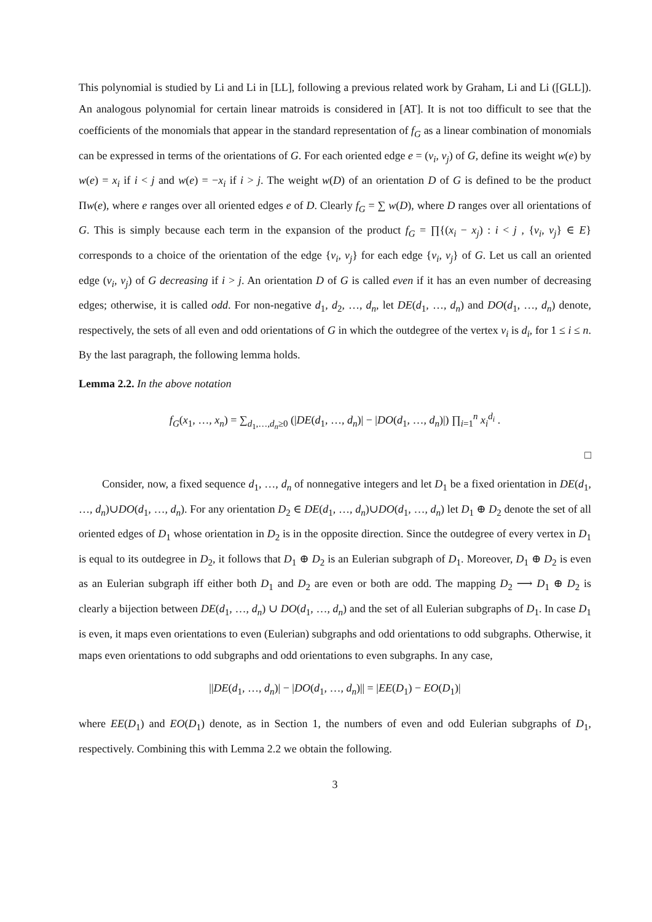This polynomial is studied by Li and Li in [LL], following a previous related work by Graham, Li and Li ([GLL]). An analogous polynomial for certain linear matroids is considered in [AT]. It is not too difficult to see that the coefficients of the monomials that appear in the standard representation of f<sub>G</sub> as a linear combination of monomials can be expressed in terms of the orientations of G. For each oriented edge e = (v<sub>i</sub>, v<sub>j</sub>) of G, define its weight w(e) by w(e) = x<sub>i</sub> if i < j and w(e) = −x<sub>i</sub> if i > j. The weight w(D) of an orientation D of G is defined to be the product Πw(e), where e ranges over all oriented edges e of D. Clearly f<sub>G</sub> = ∑ w(D), where D ranges over all orientations of G. This is simply because each term in the expansion of the product f<sub>G</sub> = ∏{(x<sub>i</sub> − x<sub>j</sub>) : i < j , {v<sub>i</sub>, v<sub>j</sub>} ∈ E} corresponds to a choice of the orientation of the edge {v<sub>i</sub>, v<sub>j</sub>} for each edge {v<sub>i</sub>, v<sub>j</sub>} of G. Let us call an oriented edge (v<sub>i</sub>, v<sub>j</sub>) of G decreasing if i > j. An orientation D of G is called even if it has an even number of decreasing edges; otherwise, it is called odd. For non-negative d<sub>1</sub>, d<sub>2</sub>, …, d<sub>n</sub>, let DE(d<sub>1</sub>, …, d<sub>n</sub>) and DO(d<sub>1</sub>, …, d<sub>n</sub>) denote, respectively, the sets of all even and odd orientations of G in which the outdegree of the vertex v<sub>i</sub> is d<sub>i</sub>, for 1 ≤ i ≤ n. By the last paragraph, the following lemma holds.
Lemma 2.2. In the above notation
f<sub>G</sub>(x<sub>1</sub>, …, x<sub>n</sub>) = ∑<sub>d<sub>1</sub>,…,d<sub>n</sub>≥0</sub> (|DE(d<sub>1</sub>, …, d<sub>n</sub>)| − |DO(d<sub>1</sub>, …, d<sub>n</sub>)|) ∏<sub>i=1</sub><sup>n</sup> x<sub>i</sub><sup>d<sub>i</sub></sup> .
□
Consider, now, a fixed sequence d<sub>1</sub>, …, d<sub>n</sub> of nonnegative integers and let D<sub>1</sub> be a fixed orientation in DE(d<sub>1</sub>, …, d<sub>n</sub>)∪DO(d<sub>1</sub>, …, d<sub>n</sub>). For any orientation D<sub>2</sub> ∈ DE(d<sub>1</sub>, …, d<sub>n</sub>)∪DO(d<sub>1</sub>, …, d<sub>n</sub>) let D<sub>1</sub> ⊕ D<sub>2</sub> denote the set of all oriented edges of D<sub>1</sub> whose orientation in D<sub>2</sub> is in the opposite direction. Since the outdegree of every vertex in D<sub>1</sub> is equal to its outdegree in D<sub>2</sub>, it follows that D<sub>1</sub> ⊕ D<sub>2</sub> is an Eulerian subgraph of D<sub>1</sub>. Moreover, D<sub>1</sub> ⊕ D<sub>2</sub> is even as an Eulerian subgraph iff either both D<sub>1</sub> and D<sub>2</sub> are even or both are odd. The mapping D<sub>2</sub> ⟶ D<sub>1</sub> ⊕ D<sub>2</sub> is clearly a bijection between DE(d<sub>1</sub>, …, d<sub>n</sub>) ∪ DO(d<sub>1</sub>, …, d<sub>n</sub>) and the set of all Eulerian subgraphs of D<sub>1</sub>. In case D<sub>1</sub> is even, it maps even orientations to even (Eulerian) subgraphs and odd orientations to odd subgraphs. Otherwise, it maps even orientations to odd subgraphs and odd orientations to even subgraphs. In any case,
||DE(d<sub>1</sub>, …, d<sub>n</sub>)| − |DO(d<sub>1</sub>, …, d<sub>n</sub>)|| = |EE(D<sub>1</sub>) − EO(D<sub>1</sub>)|
where EE(D<sub>1</sub>) and EO(D<sub>1</sub>) denote, as in Section 1, the numbers of even and odd Eulerian subgraphs of D<sub>1</sub>, respectively. Combining this with Lemma 2.2 we obtain the following.
3